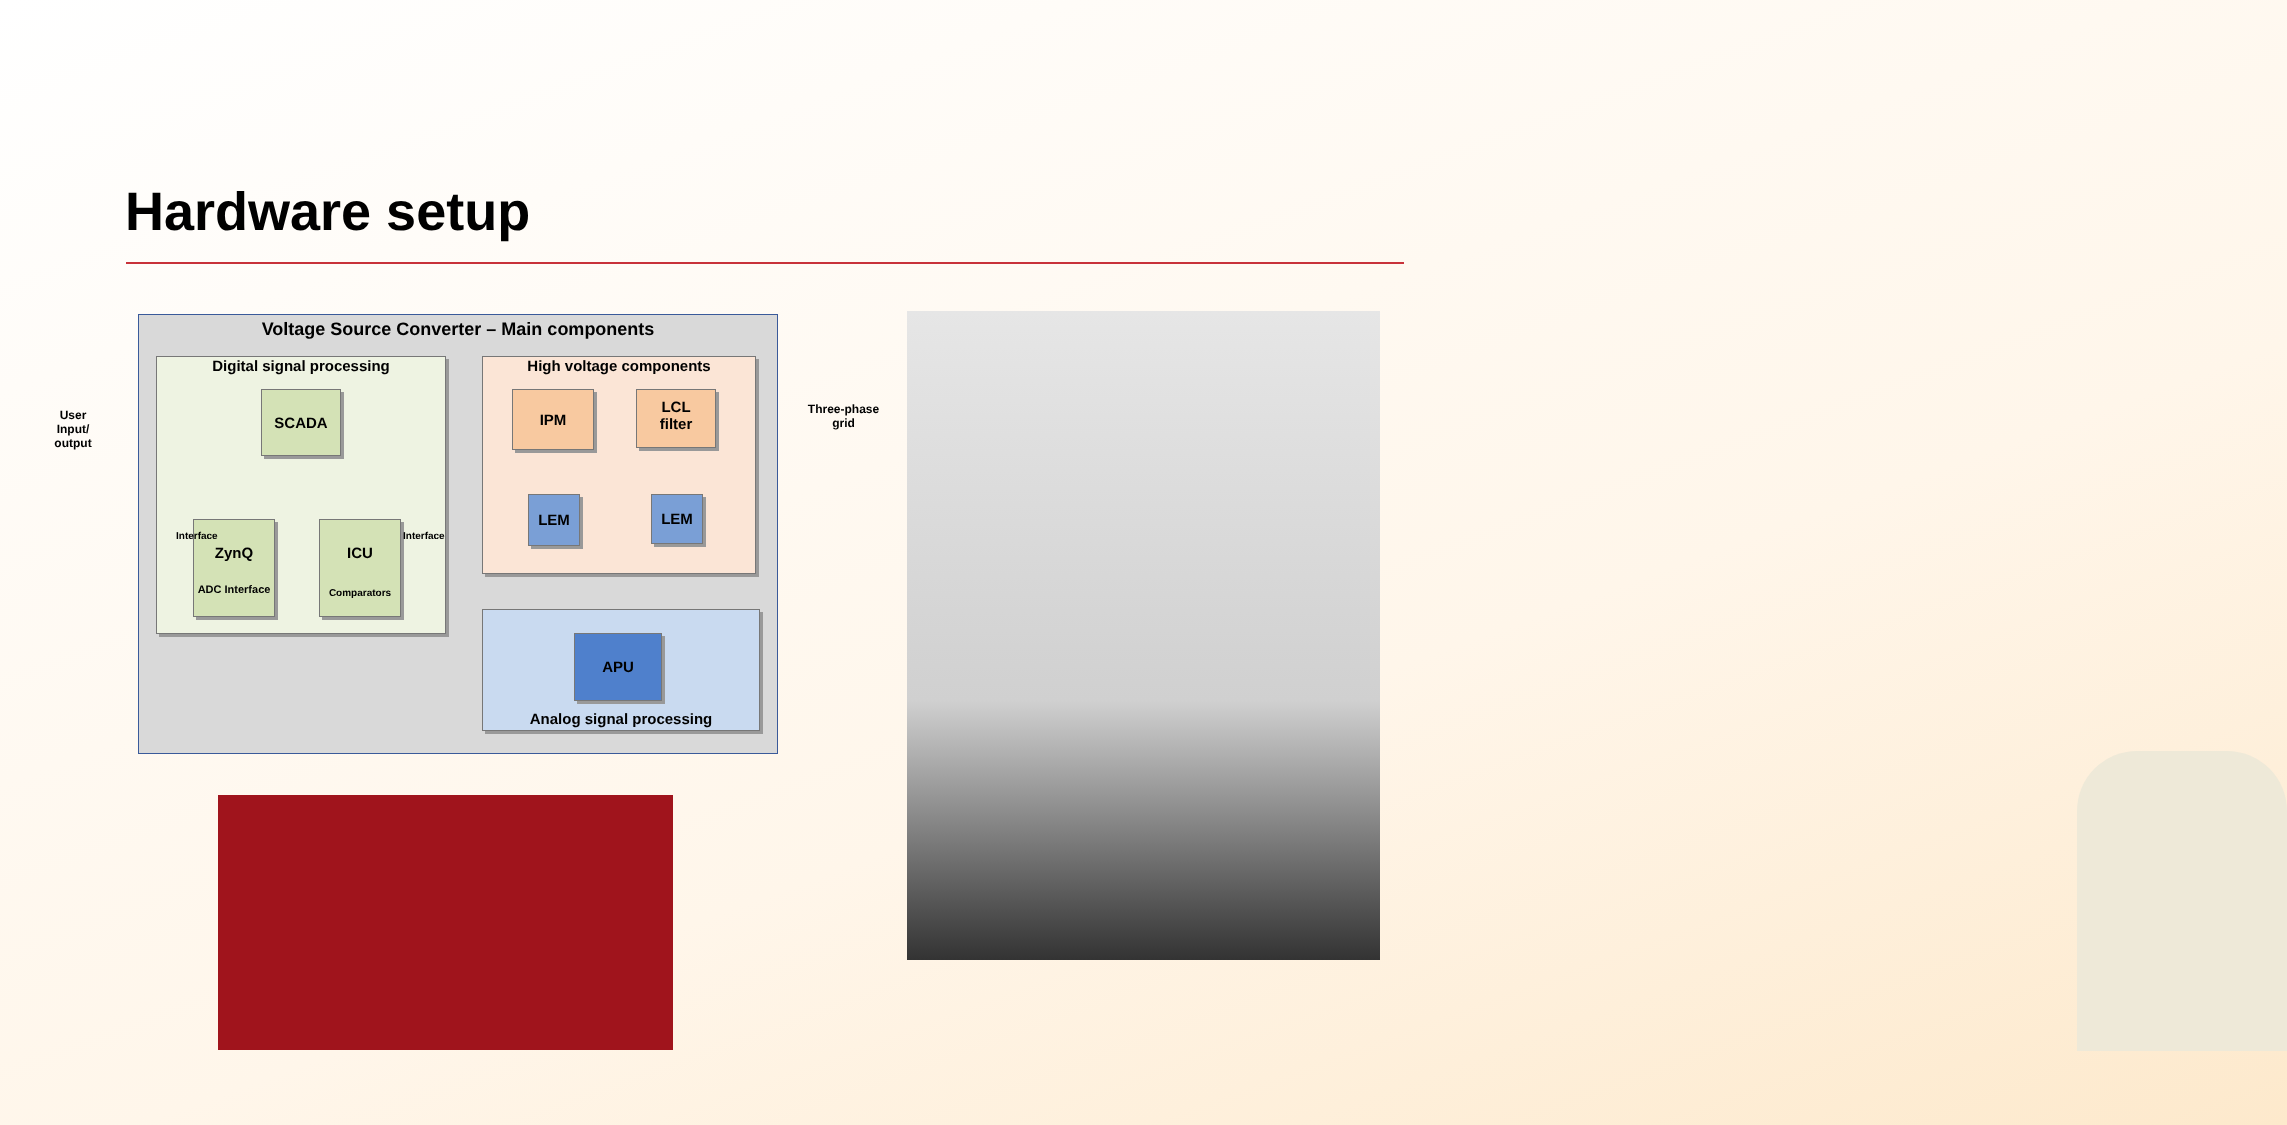Hardware setup
Voltage Source Converter – Main components
Digital signal processing High voltage components
Analog signal processing
SCADA
ZynQ
ADC Interface
ICU
Comparators
Interface Interface
IPM
LCL
filter
LEM LEM
APU
User Input/ output
Three-phase grid